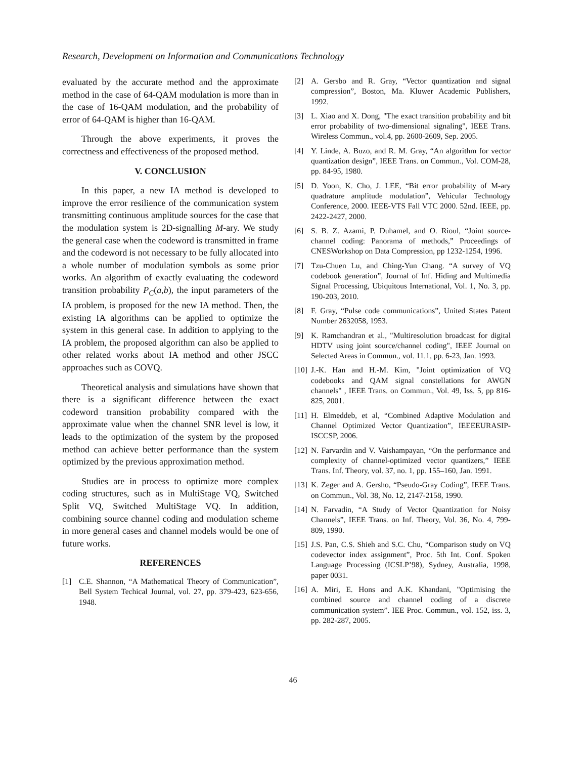Research, Development on Information and Communications Technology
evaluated by the accurate method and the approximate method in the case of 64-QAM modulation is more than in the case of 16-QAM modulation, and the probability of error of 64-QAM is higher than 16-QAM.
Through the above experiments, it proves the correctness and effectiveness of the proposed method.
V. CONCLUSION
In this paper, a new IA method is developed to improve the error resilience of the communication system transmitting continuous amplitude sources for the case that the modulation system is 2D-signalling M-ary. We study the general case when the codeword is transmitted in frame and the codeword is not necessary to be fully allocated into a whole number of modulation symbols as some prior works. An algorithm of exactly evaluating the codeword transition probability P<sub>C</sub>(a,b), the input parameters of the IA problem, is proposed for the new IA method. Then, the existing IA algorithms can be applied to optimize the system in this general case. In addition to applying to the IA problem, the proposed algorithm can also be applied to other related works about IA method and other JSCC approaches such as COVQ.
Theoretical analysis and simulations have shown that there is a significant difference between the exact codeword transition probability compared with the approximate value when the channel SNR level is low, it leads to the optimization of the system by the proposed method can achieve better performance than the system optimized by the previous approximation method.
Studies are in process to optimize more complex coding structures, such as in MultiStage VQ, Switched Split VQ, Switched MultiStage VQ. In addition, combining source channel coding and modulation scheme in more general cases and channel models would be one of future works.
REFERENCES
[1] C.E. Shannon, “A Mathematical Theory of Communication”, Bell System Techical Journal, vol. 27, pp. 379-423, 623-656, 1948.
[2] A. Gersbo and R. Gray, “Vector quantization and signal compression”, Boston, Ma. Kluwer Academic Publishers, 1992.
[3] L. Xiao and X. Dong, "The exact transition probability and bit error probability of two-dimensional signaling", IEEE Trans. Wireless Commun., vol.4, pp. 2600-2609, Sep. 2005.
[4] Y. Linde, A. Buzo, and R. M. Gray, “An algorithm for vector quantization design”, IEEE Trans. on Commun., Vol. COM-28, pp. 84-95, 1980.
[5] D. Yoon, K. Cho, J. LEE, “Bit error probability of M-ary quadrature amplitude modulation”, Vehicular Technology Conference, 2000. IEEE-VTS Fall VTC 2000. 52nd. IEEE, pp. 2422-2427, 2000.
[6] S. B. Z. Azami, P. Duhamel, and O. Rioul, “Joint source-channel coding: Panorama of methods,” Proceedings of CNESWorkshop on Data Compression, pp 1232-1254, 1996.
[7] Tzu-Chuen Lu, and Ching-Yun Chang. “A survey of VQ codebook generation”, Journal of Inf. Hiding and Multimedia Signal Processing, Ubiquitous International, Vol. 1, No. 3, pp. 190-203, 2010.
[8] F. Gray, “Pulse code communications”, United States Patent Number 2632058, 1953.
[9] K. Ramchandran et al., "Multiresolution broadcast for digital HDTV using joint source/channel coding", IEEE Journal on Selected Areas in Commun., vol. 11.1, pp. 6-23, Jan. 1993.
[10] J.-K. Han and H.-M. Kim, "Joint optimization of VQ codebooks and QAM signal constellations for AWGN channels" , IEEE Trans. on Commun., Vol. 49, Iss. 5, pp 816-825, 2001.
[11] H. Elmeddeb, et al, “Combined Adaptive Modulation and Channel Optimized Vector Quantization”, IEEEEURASIP-ISCCSP, 2006.
[12] N. Farvardin and V. Vaishampayan, “On the performance and complexity of channel-optimized vector quantizers,” IEEE Trans. Inf. Theory, vol. 37, no. 1, pp. 155–160, Jan. 1991.
[13] K. Zeger and A. Gersho, “Pseudo-Gray Coding”, IEEE Trans. on Commun., Vol. 38, No. 12, 2147-2158, 1990.
[14] N. Farvadin, “A Study of Vector Quantization for Noisy Channels”, IEEE Trans. on Inf. Theory, Vol. 36, No. 4, 799-809, 1990.
[15] J.S. Pan, C.S. Shieh and S.C. Chu, “Comparison study on VQ codevector index assignment”, Proc. 5th Int. Conf. Spoken Language Processing (ICSLP’98), Sydney, Australia, 1998, paper 0031.
[16] A. Miri, E. Hons and A.K. Khandani, "Optimising the combined source and channel coding of a discrete communication system”. IEE Proc. Commun., vol. 152, iss. 3, pp. 282-287, 2005.
46